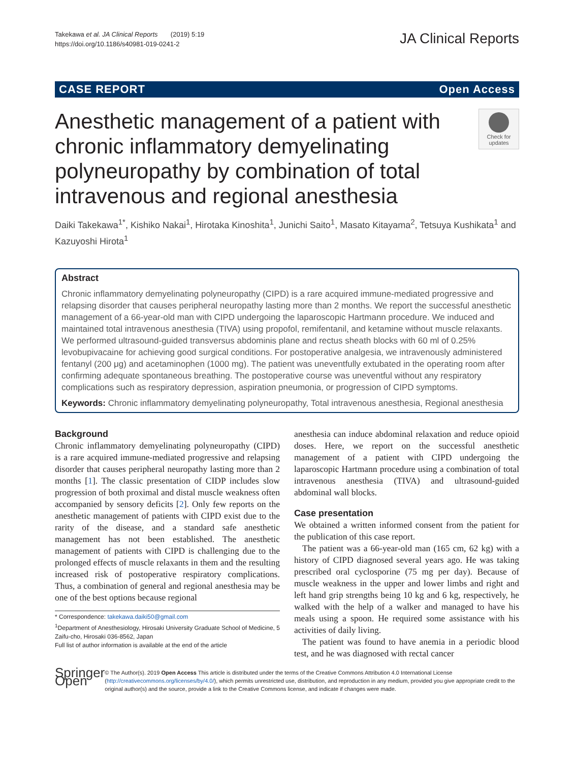Takekawa et al. JA Clinical Reports (2019) 5:19
https://doi.org/10.1186/s40981-019-0241-2
JA Clinical Reports
CASE REPORT Open Access
Anesthetic management of a patient with chronic inflammatory demyelinating polyneuropathy by combination of total intravenous and regional anesthesia
Check for updates
Daiki Takekawa<sup>1*</sup>, Kishiko Nakai<sup>1</sup>, Hirotaka Kinoshita<sup>1</sup>, Junichi Saito<sup>1</sup>, Masato Kitayama<sup>2</sup>, Tetsuya Kushikata<sup>1</sup> and Kazuyoshi Hirota<sup>1</sup>
Abstract
Chronic inflammatory demyelinating polyneuropathy (CIPD) is a rare acquired immune-mediated progressive and relapsing disorder that causes peripheral neuropathy lasting more than 2 months. We report the successful anesthetic management of a 66-year-old man with CIPD undergoing the laparoscopic Hartmann procedure. We induced and maintained total intravenous anesthesia (TIVA) using propofol, remifentanil, and ketamine without muscle relaxants. We performed ultrasound-guided transversus abdominis plane and rectus sheath blocks with 60 ml of 0.25% levobupivacaine for achieving good surgical conditions. For postoperative analgesia, we intravenously administered fentanyl (200 μg) and acetaminophen (1000 mg). The patient was uneventfully extubated in the operating room after confirming adequate spontaneous breathing. The postoperative course was uneventful without any respiratory complications such as respiratory depression, aspiration pneumonia, or progression of CIPD symptoms.
Keywords: Chronic inflammatory demyelinating polyneuropathy, Total intravenous anesthesia, Regional anesthesia
Background
Chronic inflammatory demyelinating polyneuropathy (CIPD) is a rare acquired immune-mediated progressive and relapsing disorder that causes peripheral neuropathy lasting more than 2 months [1]. The classic presentation of CIDP includes slow progression of both proximal and distal muscle weakness often accompanied by sensory deficits [2]. Only few reports on the anesthetic management of patients with CIPD exist due to the rarity of the disease, and a standard safe anesthetic management has not been established. The anesthetic management of patients with CIPD is challenging due to the prolonged effects of muscle relaxants in them and the resulting increased risk of postoperative respiratory complications. Thus, a combination of general and regional anesthesia may be one of the best options because regional
* Correspondence: takekawa.daiki50@gmail.com
<sup>1</sup> Department of Anesthesiology, Hirosaki University Graduate School of Medicine, 5 Zaifu-cho, Hirosaki 036-8562, Japan
Full list of author information is available at the end of the article
anesthesia can induce abdominal relaxation and reduce opioid doses. Here, we report on the successful anesthetic management of a patient with CIPD undergoing the laparoscopic Hartmann procedure using a combination of total intravenous anesthesia (TIVA) and ultrasound-guided abdominal wall blocks.
Case presentation
We obtained a written informed consent from the patient for the publication of this case report.
The patient was a 66-year-old man (165 cm, 62 kg) with a history of CIPD diagnosed several years ago. He was taking prescribed oral cyclosporine (75 mg per day). Because of muscle weakness in the upper and lower limbs and right and left hand grip strengths being 10 kg and 6 kg, respectively, he walked with the help of a walker and managed to have his meals using a spoon. He required some assistance with his activities of daily living.
The patient was found to have anemia in a periodic blood test, and he was diagnosed with rectal cancer
Springer Open
© The Author(s). 2019 Open Access This article is distributed under the terms of the Creative Commons Attribution 4.0 International License (http://creativecommons.org/licenses/by/4.0/), which permits unrestricted use, distribution, and reproduction in any medium, provided you give appropriate credit to the original author(s) and the source, provide a link to the Creative Commons license, and indicate if changes were made.